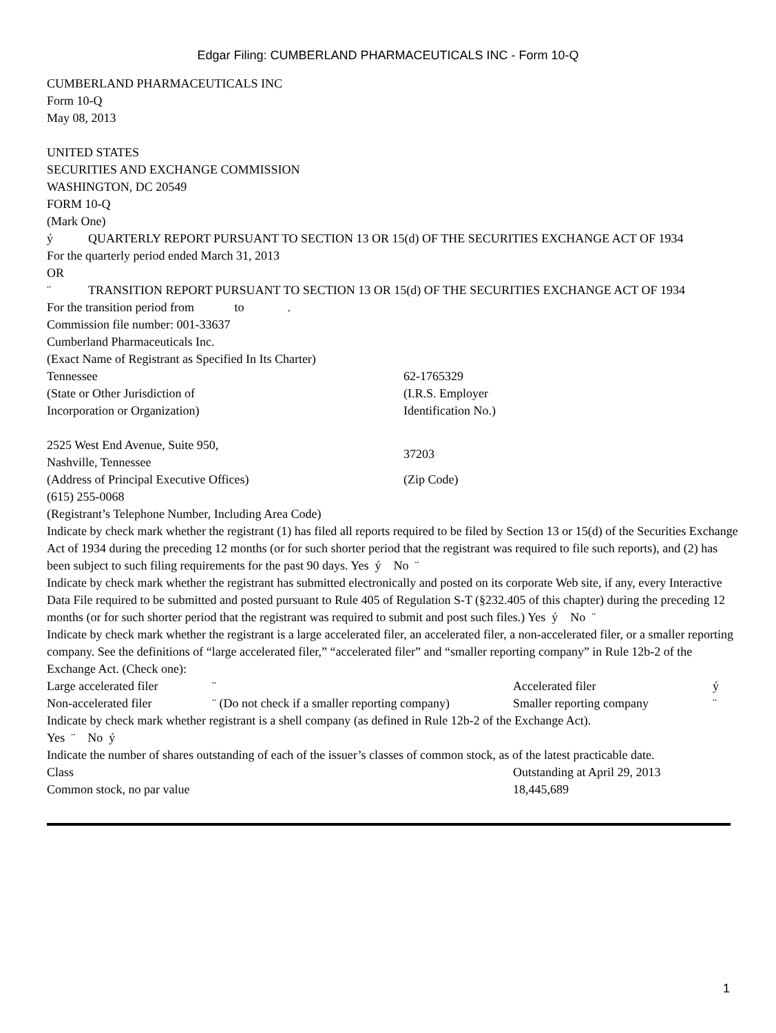Edgar Filing: CUMBERLAND PHARMACEUTICALS INC - Form 10-Q
CUMBERLAND PHARMACEUTICALS INC
Form 10-Q
May 08, 2013
UNITED STATES
SECURITIES AND EXCHANGE COMMISSION
WASHINGTON, DC 20549
FORM 10-Q
(Mark One)
| ý | QUARTERLY REPORT PURSUANT TO SECTION 13 OR 15(d) OF THE SECURITIES EXCHANGE ACT OF 1934 |
For the quarterly period ended March 31, 2013
OR
| ¨ | TRANSITION REPORT PURSUANT TO SECTION 13 OR 15(d) OF THE SECURITIES EXCHANGE ACT OF 1934 |
For the transition period from to .
Commission file number: 001-33637
Cumberland Pharmaceuticals Inc.
(Exact Name of Registrant as Specified In Its Charter)
| Tennessee | 62-1765329 |
| (State or Other Jurisdiction of Incorporation or Organization) | (I.R.S. Employer Identification No.) |
| 2525 West End Avenue, Suite 950, Nashville, Tennessee | 37203 |
| (Address of Principal Executive Offices) | (Zip Code) |
(615) 255-0068
(Registrant’s Telephone Number, Including Area Code)
Indicate by check mark whether the registrant (1) has filed all reports required to be filed by Section 13 or 15(d) of the Securities Exchange Act of 1934 during the preceding 12 months (or for such shorter period that the registrant was required to file such reports), and (2) has been subject to such filing requirements for the past 90 days. Yes ý No ¨
Indicate by check mark whether the registrant has submitted electronically and posted on its corporate Web site, if any, every Interactive Data File required to be submitted and posted pursuant to Rule 405 of Regulation S-T (§232.405 of this chapter) during the preceding 12 months (or for such shorter period that the registrant was required to submit and post such files.) Yes ý No ¨
Indicate by check mark whether the registrant is a large accelerated filer, an accelerated filer, a non-accelerated filer, or a smaller reporting company. See the definitions of “large accelerated filer,” “accelerated filer” and “smaller reporting company” in Rule 12b-2 of the Exchange Act. (Check one):
| Large accelerated filer | ¨ | Accelerated filer | ý |
| Non-accelerated filer | ¨ (Do not check if a smaller reporting company) | Smaller reporting company | ¨ |
Indicate by check mark whether registrant is a shell company (as defined in Rule 12b-2 of the Exchange Act).
Yes ¨ No ý
Indicate the number of shares outstanding of each of the issuer’s classes of common stock, as of the latest practicable date.
| Class | Outstanding at April 29, 2013 |
| Common stock, no par value | 18,445,689 |
1